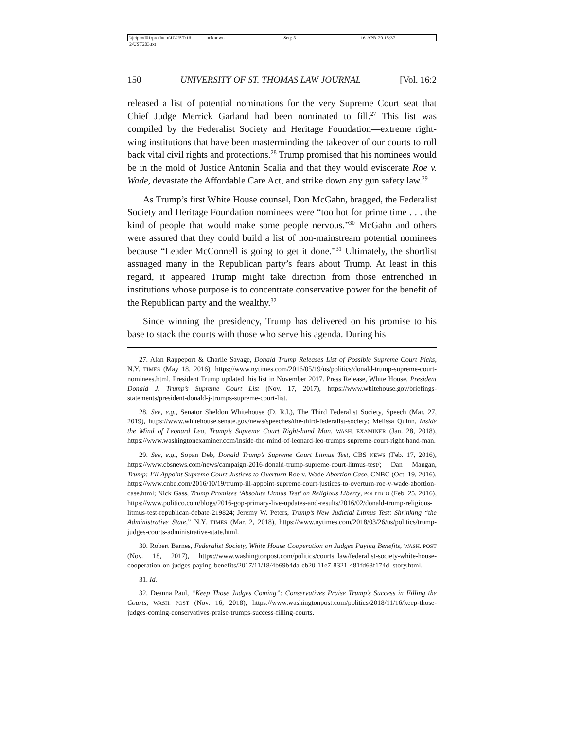\\jciprod01\productn\U\UST\16-2\UST203.txt unknown Seq: 5 16-APR-20 15:37
150 UNIVERSITY OF ST. THOMAS LAW JOURNAL [Vol. 16:2
released a list of potential nominations for the very Supreme Court seat that Chief Judge Merrick Garland had been nominated to fill.<sup>27</sup> This list was compiled by the Federalist Society and Heritage Foundation—extreme right-wing institutions that have been masterminding the takeover of our courts to roll back vital civil rights and protections.<sup>28</sup> Trump promised that his nominees would be in the mold of Justice Antonin Scalia and that they would eviscerate Roe v. Wade, devastate the Affordable Care Act, and strike down any gun safety law.<sup>29</sup>
As Trump’s first White House counsel, Don McGahn, bragged, the Federalist Society and Heritage Foundation nominees were “too hot for prime time . . . the kind of people that would make some people nervous.”<sup>30</sup> McGahn and others were assured that they could build a list of non-mainstream potential nominees because “Leader McConnell is going to get it done.”<sup>31</sup> Ultimately, the shortlist assuaged many in the Republican party’s fears about Trump. At least in this regard, it appeared Trump might take direction from those entrenched in institutions whose purpose is to concentrate conservative power for the benefit of the Republican party and the wealthy.<sup>32</sup>
Since winning the presidency, Trump has delivered on his promise to his base to stack the courts with those who serve his agenda. During his
27. Alan Rappeport & Charlie Savage, Donald Trump Releases List of Possible Supreme Court Picks, N.Y. TIMES (May 18, 2016), https://www.nytimes.com/2016/05/19/us/politics/donald-trump-supreme-court-nominees.html. President Trump updated this list in November 2017. Press Release, White House, President Donald J. Trump’s Supreme Court List (Nov. 17, 2017), https://www.whitehouse.gov/briefings-statements/president-donald-j-trumps-supreme-court-list.
28. See, e.g., Senator Sheldon Whitehouse (D. R.I.), The Third Federalist Society, Speech (Mar. 27, 2019), https://www.whitehouse.senate.gov/news/speeches/the-third-federalist-society; Melissa Quinn, Inside the Mind of Leonard Leo, Trump’s Supreme Court Right-hand Man, WASH. EXAMINER (Jan. 28, 2018), https://www.washingtonexaminer.com/inside-the-mind-of-leonard-leo-trumps-supreme-court-right-hand-man.
29. See, e.g., Sopan Deb, Donald Trump’s Supreme Court Litmus Test, CBS NEWS (Feb. 17, 2016), https://www.cbsnews.com/news/campaign-2016-donald-trump-supreme-court-litmus-test/; Dan Mangan, Trump: I’ll Appoint Supreme Court Justices to Overturn Roe v. Wade Abortion Case, CNBC (Oct. 19, 2016), https://www.cnbc.com/2016/10/19/trump-ill-appoint-supreme-court-justices-to-overturn-roe-v-wade-abortion-case.html; Nick Gass, Trump Promises ‘Absolute Litmus Test’ on Religious Liberty, POLITICO (Feb. 25, 2016), https://www.politico.com/blogs/2016-gop-primary-live-updates-and-results/2016/02/donald-trump-religious-litmus-test-republican-debate-219824; Jeremy W. Peters, Trump’s New Judicial Litmus Test: Shrinking “the Administrative State,” N.Y. TIMES (Mar. 2, 2018), https://www.nytimes.com/2018/03/26/us/politics/trump-judges-courts-administrative-state.html.
30. Robert Barnes, Federalist Society, White House Cooperation on Judges Paying Benefits, WASH. POST (Nov. 18, 2017), https://www.washingtonpost.com/politics/courts_law/federalist-society-white-house-cooperation-on-judges-paying-benefits/2017/11/18/4b69b4da-cb20-11e7-8321-481fd63f174d_story.html.
31. Id.
32. Deanna Paul, “Keep Those Judges Coming”: Conservatives Praise Trump’s Success in Filling the Courts, WASH. POST (Nov. 16, 2018), https://www.washingtonpost.com/politics/2018/11/16/keep-those-judges-coming-conservatives-praise-trumps-success-filling-courts.